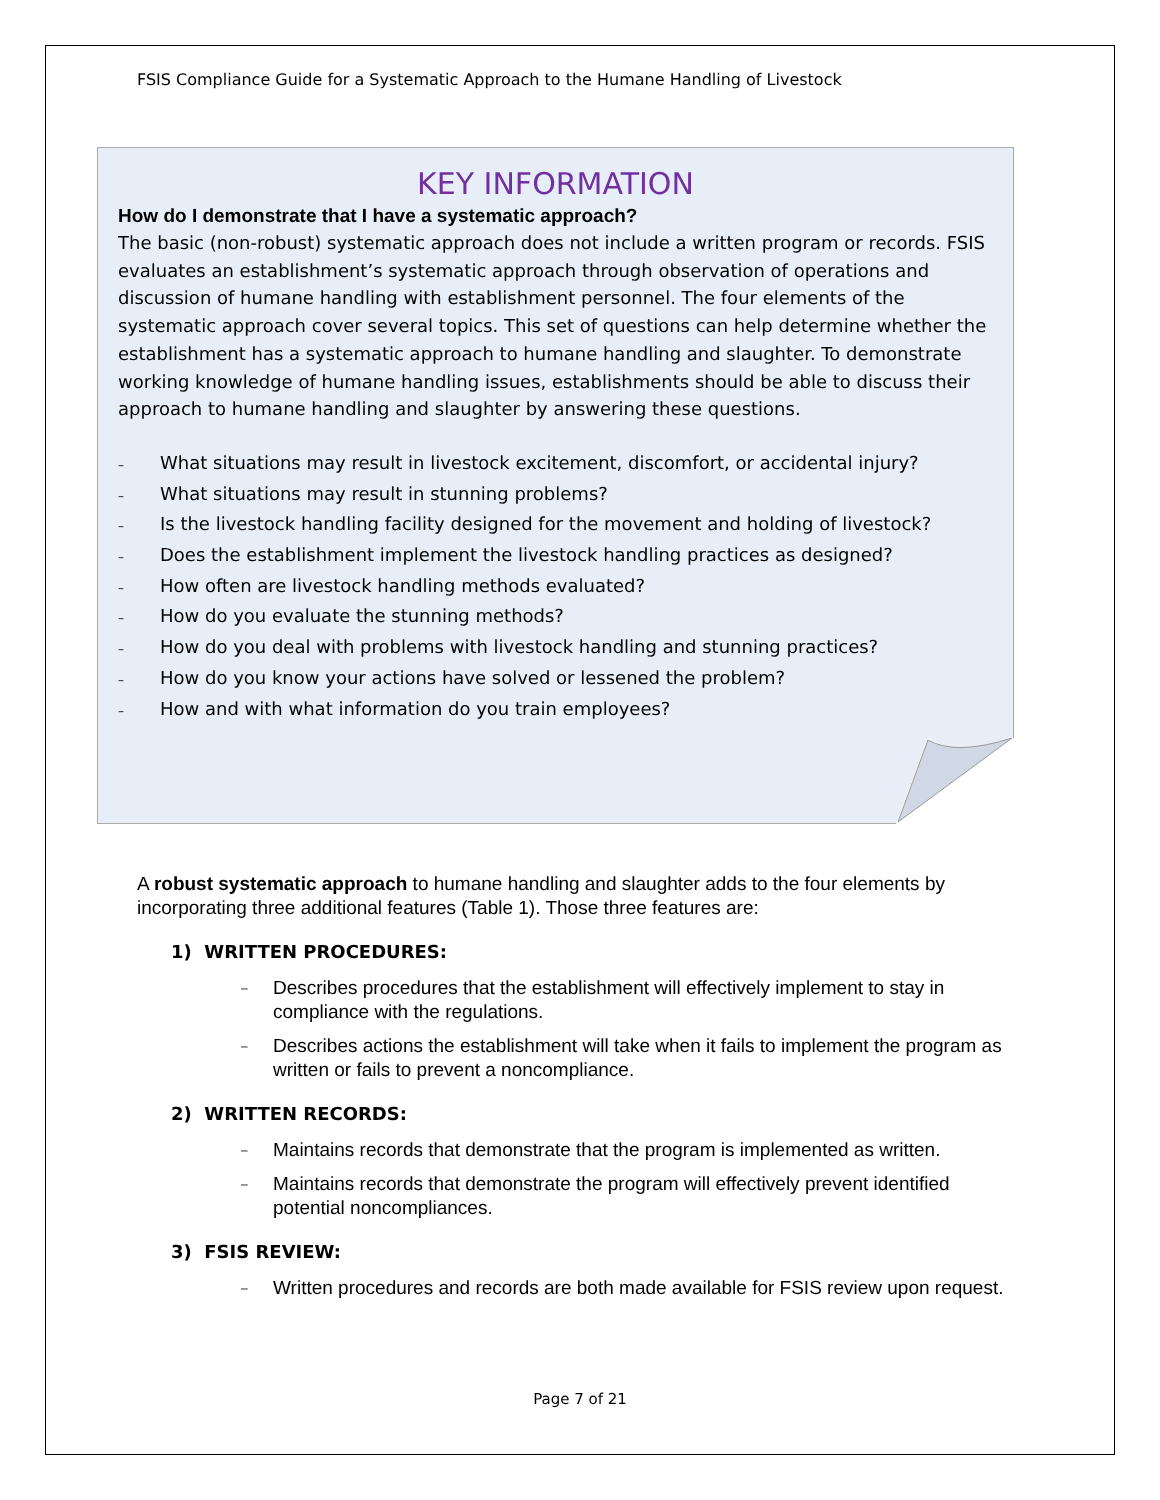FSIS Compliance Guide for a Systematic Approach to the Humane Handling of Livestock
KEY INFORMATION
How do I demonstrate that I have a systematic approach?
The basic (non-robust) systematic approach does not include a written program or records. FSIS evaluates an establishment’s systematic approach through observation of operations and discussion of humane handling with establishment personnel. The four elements of the systematic approach cover several topics. This set of questions can help determine whether the establishment has a systematic approach to humane handling and slaughter. To demonstrate working knowledge of humane handling issues, establishments should be able to discuss their approach to humane handling and slaughter by answering these questions.
– What situations may result in livestock excitement, discomfort, or accidental injury?
– What situations may result in stunning problems?
– Is the livestock handling facility designed for the movement and holding of livestock?
– Does the establishment implement the livestock handling practices as designed?
– How often are livestock handling methods evaluated?
– How do you evaluate the stunning methods?
– How do you deal with problems with livestock handling and stunning practices?
– How do you know your actions have solved or lessened the problem?
– How and with what information do you train employees?
A robust systematic approach to humane handling and slaughter adds to the four elements by incorporating three additional features (Table 1). Those three features are:
1) WRITTEN PROCEDURES:
– Describes procedures that the establishment will effectively implement to stay in compliance with the regulations.
– Describes actions the establishment will take when it fails to implement the program as written or fails to prevent a noncompliance.
2) WRITTEN RECORDS:
– Maintains records that demonstrate that the program is implemented as written.
– Maintains records that demonstrate the program will effectively prevent identified potential noncompliances.
3) FSIS REVIEW:
– Written procedures and records are both made available for FSIS review upon request.
Page 7 of 21